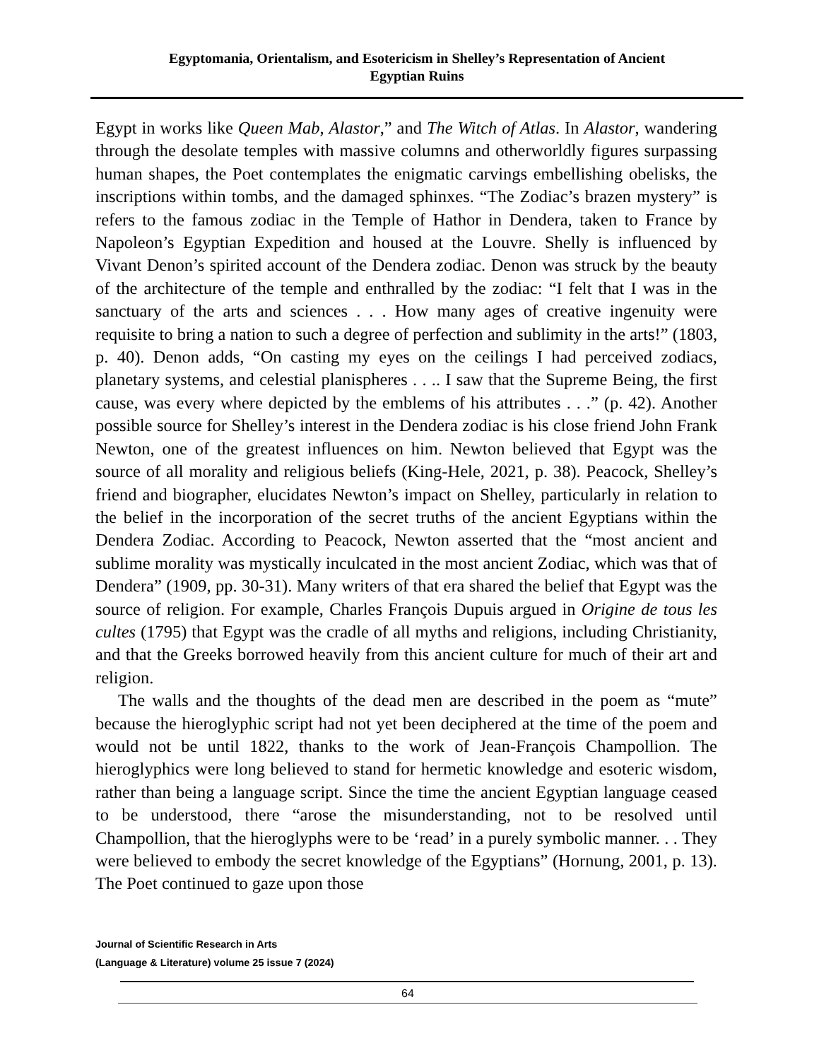Egyptomania, Orientalism, and Esotericism in Shelley’s Representation of Ancient
Egyptian Ruins
Egypt in works like Queen Mab, Alastor,” and The Witch of Atlas. In Alastor, wandering through the desolate temples with massive columns and otherworldly figures surpassing human shapes, the Poet contemplates the enigmatic carvings embellishing obelisks, the inscriptions within tombs, and the damaged sphinxes. “The Zodiac’s brazen mystery” is refers to the famous zodiac in the Temple of Hathor in Dendera, taken to France by Napoleon’s Egyptian Expedition and housed at the Louvre. Shelly is influenced by Vivant Denon’s spirited account of the Dendera zodiac. Denon was struck by the beauty of the architecture of the temple and enthralled by the zodiac: “I felt that I was in the sanctuary of the arts and sciences . . . How many ages of creative ingenuity were requisite to bring a nation to such a degree of perfection and sublimity in the arts!” (1803, p. 40). Denon adds, “On casting my eyes on the ceilings I had perceived zodiacs, planetary systems, and celestial planispheres . . .. I saw that the Supreme Being, the first cause, was every where depicted by the emblems of his attributes . . .” (p. 42). Another possible source for Shelley’s interest in the Dendera zodiac is his close friend John Frank Newton, one of the greatest influences on him. Newton believed that Egypt was the source of all morality and religious beliefs (King-Hele, 2021, p. 38). Peacock, Shelley’s friend and biographer, elucidates Newton’s impact on Shelley, particularly in relation to the belief in the incorporation of the secret truths of the ancient Egyptians within the Dendera Zodiac. According to Peacock, Newton asserted that the “most ancient and sublime morality was mystically inculcated in the most ancient Zodiac, which was that of Dendera” (1909, pp. 30-31). Many writers of that era shared the belief that Egypt was the source of religion. For example, Charles François Dupuis argued in Origine de tous les cultes (1795) that Egypt was the cradle of all myths and religions, including Christianity, and that the Greeks borrowed heavily from this ancient culture for much of their art and religion.
The walls and the thoughts of the dead men are described in the poem as “mute” because the hieroglyphic script had not yet been deciphered at the time of the poem and would not be until 1822, thanks to the work of Jean-François Champollion. The hieroglyphics were long believed to stand for hermetic knowledge and esoteric wisdom, rather than being a language script. Since the time the ancient Egyptian language ceased to be understood, there “arose the misunderstanding, not to be resolved until Champollion, that the hieroglyphs were to be ‘read’ in a purely symbolic manner. . . They were believed to embody the secret knowledge of the Egyptians” (Hornung, 2001, p. 13). The Poet continued to gaze upon those
Journal of Scientific Research in Arts
(Language & Literature) volume 25 issue 7 (2024)
64